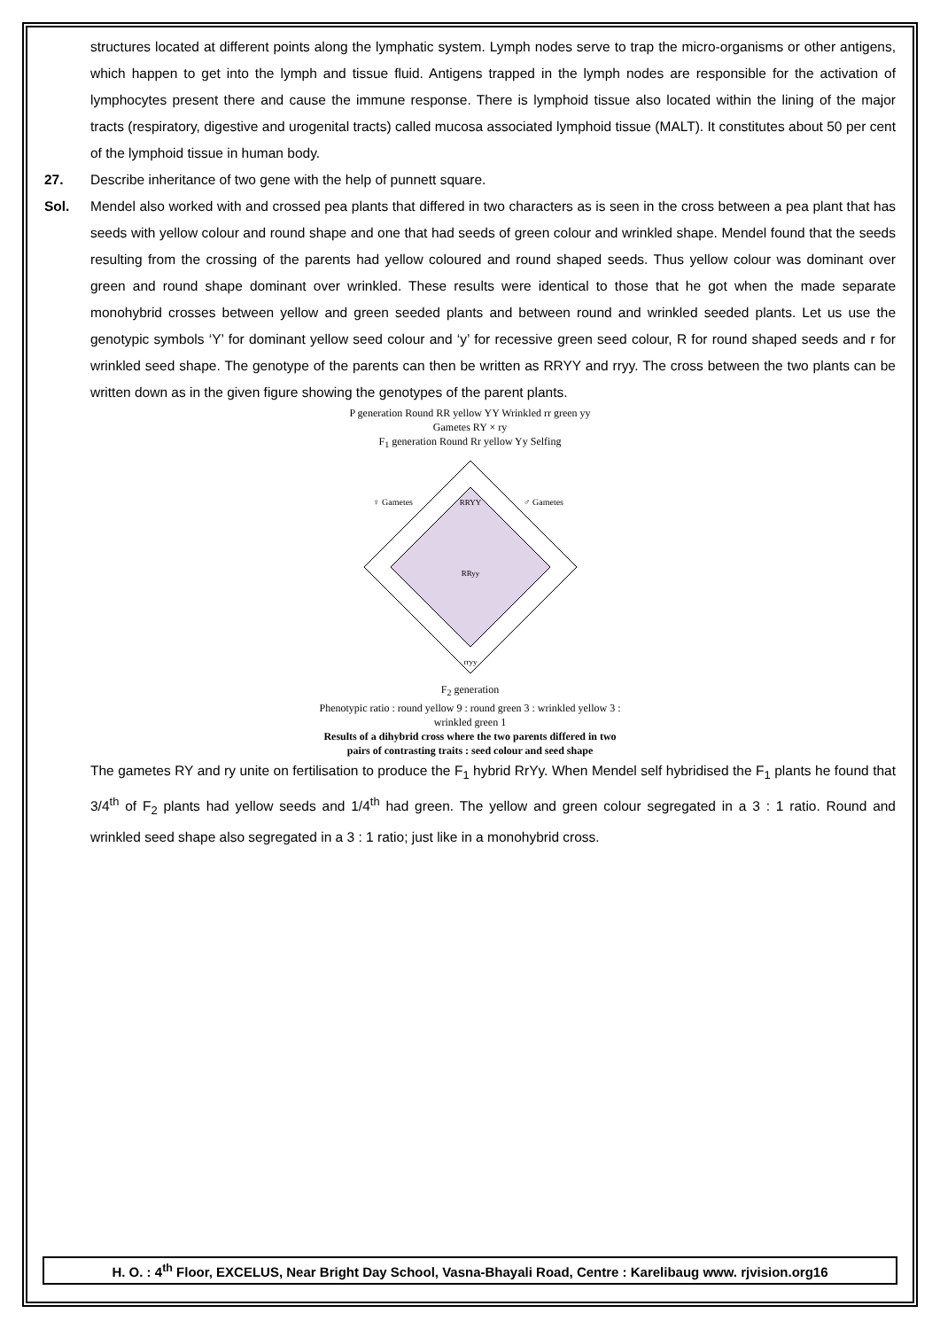structures located at different points along the lymphatic system. Lymph nodes serve to trap the micro-organisms or other antigens, which happen to get into the lymph and tissue fluid. Antigens trapped in the lymph nodes are responsible for the activation of lymphocytes present there and cause the immune response. There is lymphoid tissue also located within the lining of the major tracts (respiratory, digestive and urogenital tracts) called mucosa associated lymphoid tissue (MALT). It constitutes about 50 per cent of the lymphoid tissue in human body.
27. Describe inheritance of two gene with the help of punnett square.
Sol. Mendel also worked with and crossed pea plants that differed in two characters as is seen in the cross between a pea plant that has seeds with yellow colour and round shape and one that had seeds of green colour and wrinkled shape. Mendel found that the seeds resulting from the crossing of the parents had yellow coloured and round shaped seeds. Thus yellow colour was dominant over green and round shape dominant over wrinkled. These results were identical to those that he got when the made separate monohybrid crosses between yellow and green seeded plants and between round and wrinkled seeded plants. Let us use the genotypic symbols ‘Y’ for dominant yellow seed colour and ‘y’ for recessive green seed colour, R for round shaped seeds and r for wrinkled seed shape. The genotype of the parents can then be written as RRYY and rryy. The cross between the two plants can be written down as in the given figure showing the genotypes of the parent plants.
P generation Round RR yellow YY Wrinkled rr green yy
Gametes RY × ry
F<sub>1</sub> generation Round Rr yellow Yy Selfing
RRYY
RRyy
rryy
♀ Gametes
♂ Gametes
F<sub>2</sub> generation
Phenotypic ratio : round yellow 9 : round green 3 : wrinkled yellow 3 : wrinkled green 1
Results of a dihybrid cross where the two parents differed in two pairs of contrasting traits : seed colour and seed shape
The gametes RY and ry unite on fertilisation to produce the F<sub>1</sub> hybrid RrYy. When Mendel self hybridised the F<sub>1</sub> plants he found that 3/4<sup>th</sup> of F<sub>2</sub> plants had yellow seeds and 1/4<sup>th</sup> had green. The yellow and green colour segregated in a 3 : 1 ratio. Round and wrinkled seed shape also segregated in a 3 : 1 ratio; just like in a monohybrid cross.
H. O. : 4<sup>th</sup> Floor, EXCELUS, Near Bright Day School, Vasna-Bhayali Road, Centre : Karelibaug www. rjvision.org16